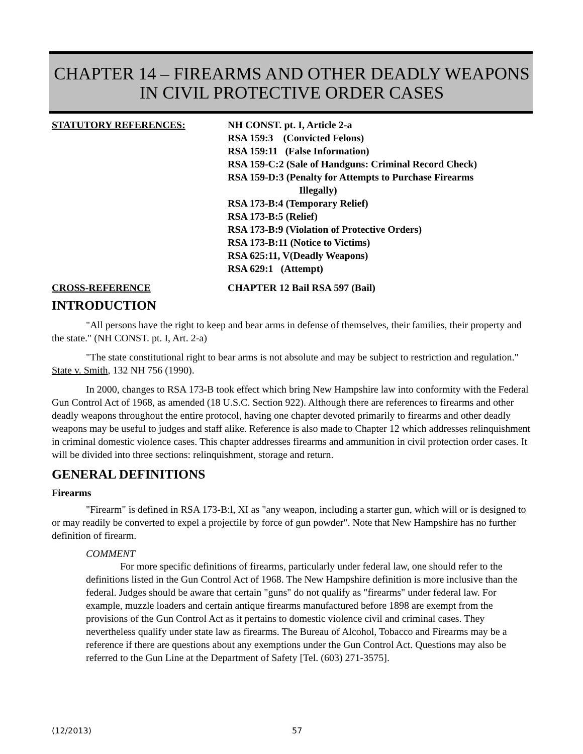CHAPTER 14 – FIREARMS AND OTHER DEADLY WEAPONS
IN CIVIL PROTECTIVE ORDER CASES
STATUTORY REFERENCES:
NH CONST. pt. I, Article 2-a
RSA 159:3 (Convicted Felons)
RSA 159:11 (False Information)
RSA 159-C:2 (Sale of Handguns: Criminal Record Check)
RSA 159-D:3 (Penalty for Attempts to Purchase Firearms
Illegally)
RSA 173-B:4 (Temporary Relief)
RSA 173-B:5 (Relief)
RSA 173-B:9 (Violation of Protective Orders)
RSA 173-B:11 (Notice to Victims)
RSA 625:11, V(Deadly Weapons)
RSA 629:1 (Attempt)
CROSS-REFERENCE
CHAPTER 12 Bail RSA 597 (Bail)
INTRODUCTION
"All persons have the right to keep and bear arms in defense of themselves, their families, their property and the state." (NH CONST. pt. I, Art. 2-a)
"The state constitutional right to bear arms is not absolute and may be subject to restriction and regulation." State v. Smith, 132 NH 756 (1990).
In 2000, changes to RSA 173-B took effect which bring New Hampshire law into conformity with the Federal Gun Control Act of 1968, as amended (18 U.S.C. Section 922). Although there are references to firearms and other deadly weapons throughout the entire protocol, having one chapter devoted primarily to firearms and other deadly weapons may be useful to judges and staff alike. Reference is also made to Chapter 12 which addresses relinquishment in criminal domestic violence cases. This chapter addresses firearms and ammunition in civil protection order cases. It will be divided into three sections: relinquishment, storage and return.
GENERAL DEFINITIONS
Firearms
"Firearm" is defined in RSA 173-B:l, XI as "any weapon, including a starter gun, which will or is designed to or may readily be converted to expel a projectile by force of gun powder". Note that New Hampshire has no further definition of firearm.
COMMENT
For more specific definitions of firearms, particularly under federal law, one should refer to the definitions listed in the Gun Control Act of 1968. The New Hampshire definition is more inclusive than the federal. Judges should be aware that certain "guns" do not qualify as "firearms" under federal law. For example, muzzle loaders and certain antique firearms manufactured before 1898 are exempt from the provisions of the Gun Control Act as it pertains to domestic violence civil and criminal cases. They nevertheless qualify under state law as firearms. The Bureau of Alcohol, Tobacco and Firearms may be a reference if there are questions about any exemptions under the Gun Control Act. Questions may also be referred to the Gun Line at the Department of Safety [Tel. (603) 271-3575].
(12/2013) 57